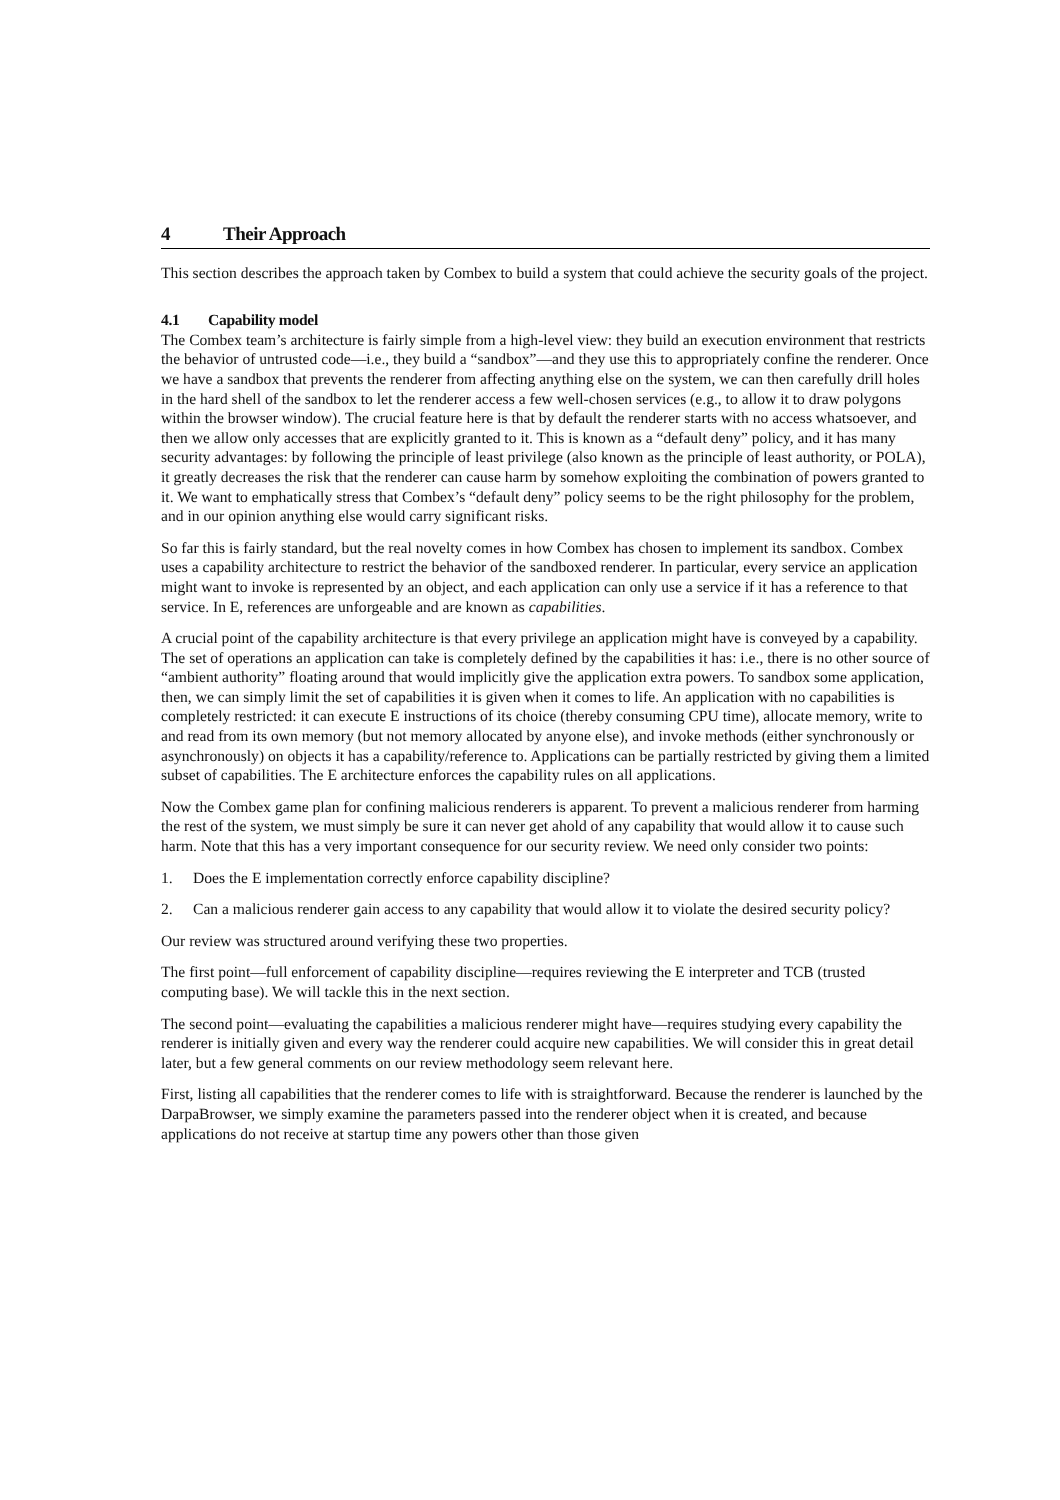4 Their Approach
This section describes the approach taken by Combex to build a system that could achieve the security goals of the project.
4.1 Capability model
The Combex team’s architecture is fairly simple from a high-level view: they build an execution environment that restricts the behavior of untrusted code—i.e., they build a “sandbox”—and they use this to appropriately confine the renderer. Once we have a sandbox that prevents the renderer from affecting anything else on the system, we can then carefully drill holes in the hard shell of the sandbox to let the renderer access a few well-chosen services (e.g., to allow it to draw polygons within the browser window). The crucial feature here is that by default the renderer starts with no access whatsoever, and then we allow only accesses that are explicitly granted to it. This is known as a “default deny” policy, and it has many security advantages: by following the principle of least privilege (also known as the principle of least authority, or POLA), it greatly decreases the risk that the renderer can cause harm by somehow exploiting the combination of powers granted to it. We want to emphatically stress that Combex’s “default deny” policy seems to be the right philosophy for the problem, and in our opinion anything else would carry significant risks.
So far this is fairly standard, but the real novelty comes in how Combex has chosen to implement its sandbox. Combex uses a capability architecture to restrict the behavior of the sandboxed renderer. In particular, every service an application might want to invoke is represented by an object, and each application can only use a service if it has a reference to that service. In E, references are unforgeable and are known as capabilities.
A crucial point of the capability architecture is that every privilege an application might have is conveyed by a capability. The set of operations an application can take is completely defined by the capabilities it has: i.e., there is no other source of “ambient authority” floating around that would implicitly give the application extra powers. To sandbox some application, then, we can simply limit the set of capabilities it is given when it comes to life. An application with no capabilities is completely restricted: it can execute E instructions of its choice (thereby consuming CPU time), allocate memory, write to and read from its own memory (but not memory allocated by anyone else), and invoke methods (either synchronously or asynchronously) on objects it has a capability/reference to. Applications can be partially restricted by giving them a limited subset of capabilities. The E architecture enforces the capability rules on all applications.
Now the Combex game plan for confining malicious renderers is apparent. To prevent a malicious renderer from harming the rest of the system, we must simply be sure it can never get ahold of any capability that would allow it to cause such harm. Note that this has a very important consequence for our security review. We need only consider two points:
1. Does the E implementation correctly enforce capability discipline?
2. Can a malicious renderer gain access to any capability that would allow it to violate the desired security policy?
Our review was structured around verifying these two properties.
The first point—full enforcement of capability discipline—requires reviewing the E interpreter and TCB (trusted computing base). We will tackle this in the next section.
The second point—evaluating the capabilities a malicious renderer might have—requires studying every capability the renderer is initially given and every way the renderer could acquire new capabilities. We will consider this in great detail later, but a few general comments on our review methodology seem relevant here.
First, listing all capabilities that the renderer comes to life with is straightforward. Because the renderer is launched by the DarpaBrowser, we simply examine the parameters passed into the renderer object when it is created, and because applications do not receive at startup time any powers other than those given